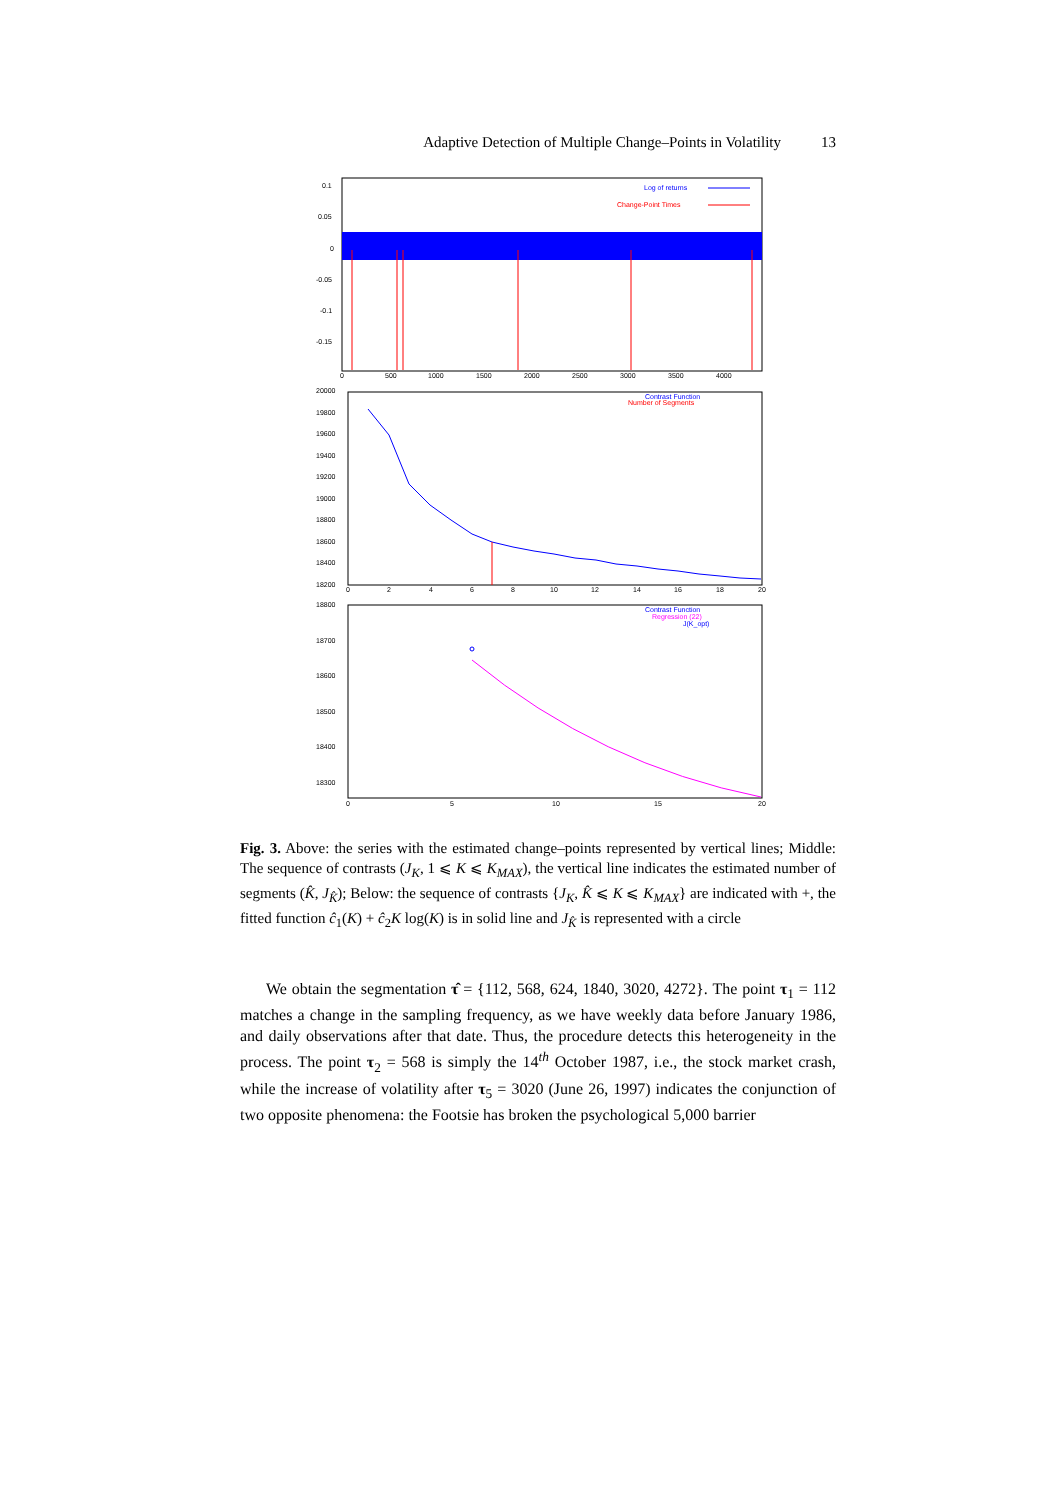Adaptive Detection of Multiple Change–Points in Volatility 13
0.1
0.05
0
-0.05
-0.1
-0.15
0
500
1000
1500
2000
2500
3000
3500
4000
Log of returns
Change-Point Times
20000
19800
19600
19400
19200
19000
18800
18600
18400
18200
0
2
4
6
8
10
12
14
16
18
20
Contrast Function
Number of Segments
18800
18700
18600
18500
18400
18300
0
5
10
15
20
Contrast Function
Regression (22)
J(K_opt)
Fig. 3. Above: the series with the estimated change–points represented by vertical lines; Middle: The sequence of contrasts (J<sub>K</sub>, 1 ⩽ K ⩽ K<sub>MAX</sub>), the vertical line indicates the estimated number of segments (K̂, J<sub>K̂</sub>); Below: the sequence of contrasts {J<sub>K</sub>, K̂ ⩽ K ⩽ K<sub>MAX</sub>} are indicated with +, the fitted function ĉ<sub>1</sub>(K) + ĉ<sub>2</sub>K log(K) is in solid line and J<sub>K̂</sub> is represented with a circle
We obtain the segmentation τ̂ = {112, 568, 624, 1840, 3020, 4272}. The point τ<sub>1</sub> = 112 matches a change in the sampling frequency, as we have weekly data before January 1986, and daily observations after that date. Thus, the procedure detects this heterogeneity in the process. The point τ<sub>2</sub> = 568 is simply the 14<sup>th</sup> October 1987, i.e., the stock market crash, while the increase of volatility after τ<sub>5</sub> = 3020 (June 26, 1997) indicates the conjunction of two opposite phenomena: the Footsie has broken the psychological 5,000 barrier